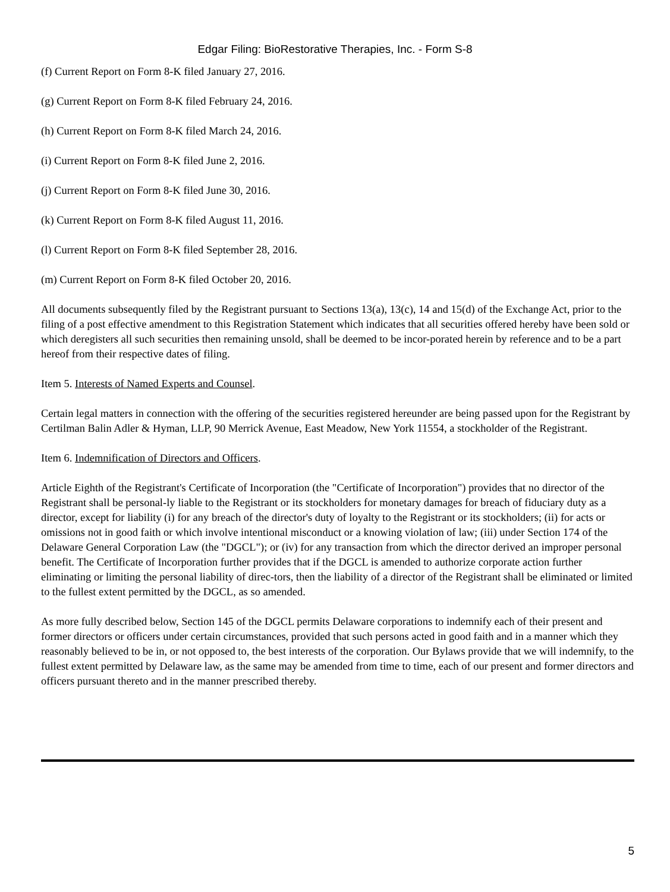Edgar Filing: BioRestorative Therapies, Inc. - Form S-8
(f) Current Report on Form 8-K filed January 27, 2016.
(g) Current Report on Form 8-K filed February 24, 2016.
(h) Current Report on Form 8-K filed March 24, 2016.
(i) Current Report on Form 8-K filed June 2, 2016.
(j) Current Report on Form 8-K filed June 30, 2016.
(k) Current Report on Form 8-K filed August 11, 2016.
(l) Current Report on Form 8-K filed September 28, 2016.
(m) Current Report on Form 8-K filed October 20, 2016.
All documents subsequently filed by the Registrant pursuant to Sections 13(a), 13(c), 14 and 15(d) of the Exchange Act, prior to the filing of a post effective amendment to this Registration Statement which indicates that all securities offered hereby have been sold or which deregisters all such securities then remaining unsold, shall be deemed to be incor-porated herein by reference and to be a part hereof from their respective dates of filing.
Item 5. Interests of Named Experts and Counsel.
Certain legal matters in connection with the offering of the securities registered hereunder are being passed upon for the Registrant by Certilman Balin Adler & Hyman, LLP, 90 Merrick Avenue, East Meadow, New York 11554, a stockholder of the Registrant.
Item 6. Indemnification of Directors and Officers.
Article Eighth of the Registrant's Certificate of Incorporation (the "Certificate of Incorporation") provides that no director of the Registrant shall be personal-ly liable to the Registrant or its stockholders for monetary damages for breach of fiduciary duty as a director, except for liability (i) for any breach of the director's duty of loyalty to the Registrant or its stockholders; (ii) for acts or omissions not in good faith or which involve intentional misconduct or a knowing violation of law; (iii) under Section 174 of the Delaware General Corporation Law (the "DGCL"); or (iv) for any transaction from which the director derived an improper personal benefit. The Certificate of Incorporation further provides that if the DGCL is amended to authorize corporate action further eliminating or limiting the personal liability of direc-tors, then the liability of a director of the Registrant shall be eliminated or limited to the fullest extent permitted by the DGCL, as so amended.
As more fully described below, Section 145 of the DGCL permits Delaware corporations to indemnify each of their present and former directors or officers under certain circumstances, provided that such persons acted in good faith and in a manner which they reasonably believed to be in, or not opposed to, the best interests of the corporation. Our Bylaws provide that we will indemnify, to the fullest extent permitted by Delaware law, as the same may be amended from time to time, each of our present and former directors and officers pursuant thereto and in the manner prescribed thereby.
5